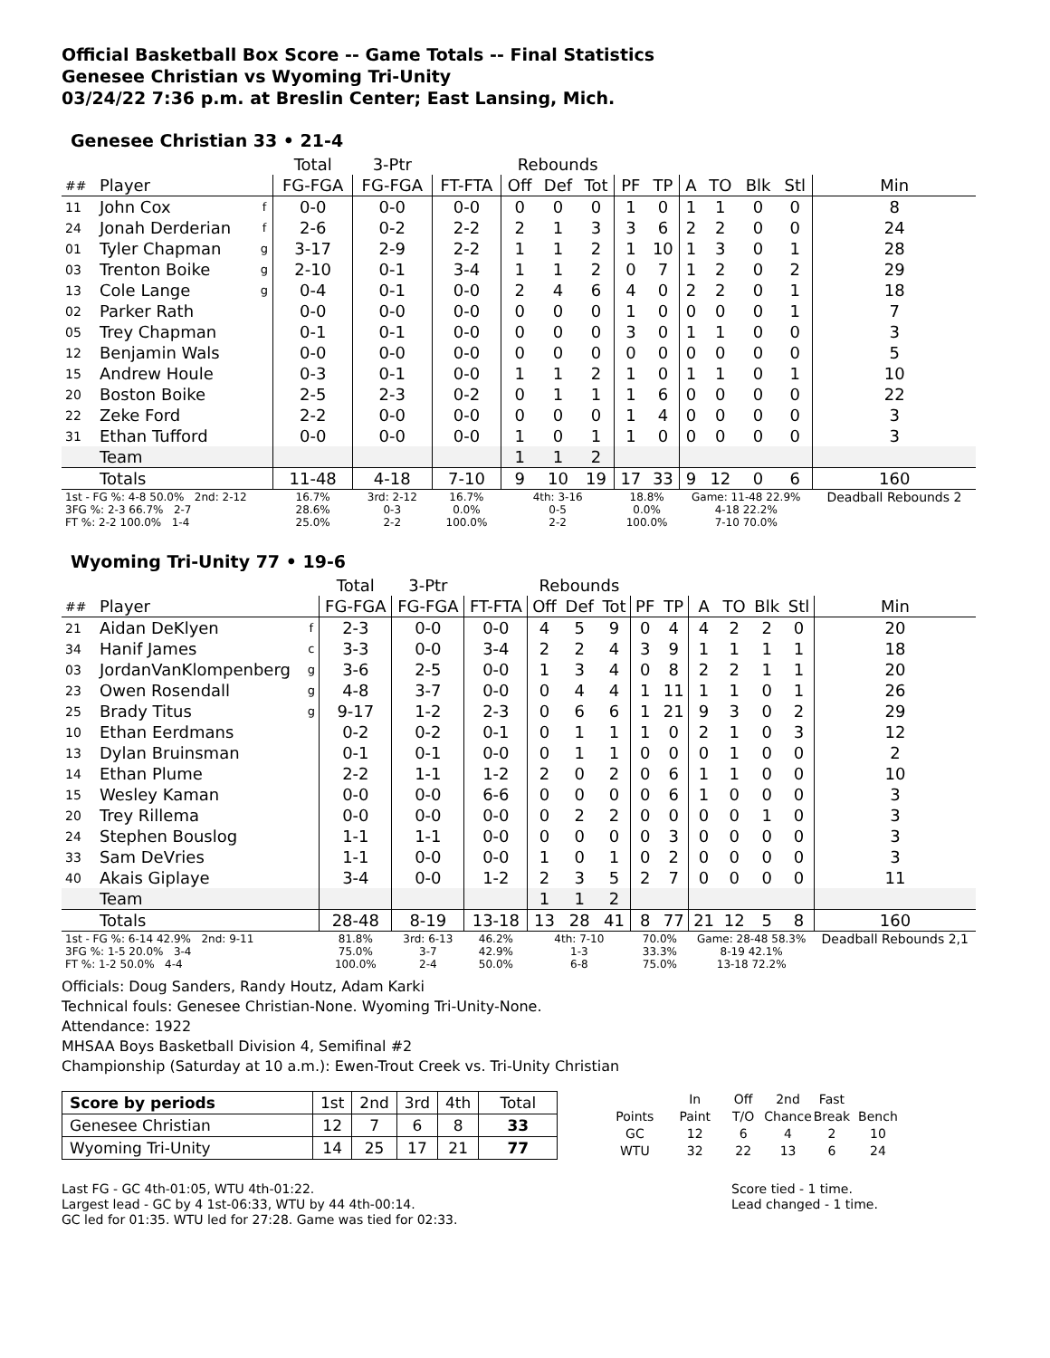Official Basketball Box Score -- Game Totals -- Final Statistics
Genesee Christian vs Wyoming Tri-Unity
03/24/22 7:36 p.m. at Breslin Center; East Lansing, Mich.
Genesee Christian 33 • 21-4
| | | | Total | 3-Ptr | | Rebounds | | | | | | | | | |
| --- | --- | --- | --- | --- | --- | --- | --- | --- | --- | --- | --- | --- | --- | --- | --- |
| ## | Player | | FG-FGA | FG-FGA | FT-FTA | Off | Def | Tot | PF | TP | A | TO | Blk | Stl | Min |
| 11 | John Cox | f | 0-0 | 0-0 | 0-0 | 0 | 0 | 0 | 1 | 0 | 1 | 1 | 0 | 0 | 8 |
| 24 | Jonah Derderian | f | 2-6 | 0-2 | 2-2 | 2 | 1 | 3 | 3 | 6 | 2 | 2 | 0 | 0 | 24 |
| 01 | Tyler Chapman | g | 3-17 | 2-9 | 2-2 | 1 | 1 | 2 | 1 | 10 | 1 | 3 | 0 | 1 | 28 |
| 03 | Trenton Boike | g | 2-10 | 0-1 | 3-4 | 1 | 1 | 2 | 0 | 7 | 1 | 2 | 0 | 2 | 29 |
| 13 | Cole Lange | g | 0-4 | 0-1 | 0-0 | 2 | 4 | 6 | 4 | 0 | 2 | 2 | 0 | 1 | 18 |
| 02 | Parker Rath | | 0-0 | 0-0 | 0-0 | 0 | 0 | 0 | 1 | 0 | 0 | 0 | 0 | 1 | 7 |
| 05 | Trey Chapman | | 0-1 | 0-1 | 0-0 | 0 | 0 | 0 | 3 | 0 | 1 | 1 | 0 | 0 | 3 |
| 12 | Benjamin Wals | | 0-0 | 0-0 | 0-0 | 0 | 0 | 0 | 0 | 0 | 0 | 0 | 0 | 0 | 5 |
| 15 | Andrew Houle | | 0-3 | 0-1 | 0-0 | 1 | 1 | 2 | 1 | 0 | 1 | 1 | 0 | 1 | 10 |
| 20 | Boston Boike | | 2-5 | 2-3 | 0-2 | 0 | 1 | 1 | 1 | 6 | 0 | 0 | 0 | 0 | 22 |
| 22 | Zeke Ford | | 2-2 | 0-0 | 0-0 | 0 | 0 | 0 | 1 | 4 | 0 | 0 | 0 | 0 | 3 |
| 31 | Ethan Tufford | | 0-0 | 0-0 | 0-0 | 1 | 0 | 1 | 1 | 0 | 0 | 0 | 0 | 0 | 3 |
| | Team | | | | | 1 | 1 | 2 | | | | | | | |
| | Totals | | 11-48 | 4-18 | 7-10 | 9 | 10 | 19 | 17 | 33 | 9 | 12 | 0 | 6 | 160 |
| 1st - FG %: 4-8 50.0% 2nd: 2-12 3FG %: 2-3 66.7% 2-7 FT %: 2-2 100.0% 1-4 | | | 16.7% 28.6% 25.0% | 3rd: 2-12 0-3 2-2 | 16.7% 0.0% 100.0% | 4th: 3-16 0-5 2-2 | | | 18.8% 0.0% 100.0% | | Game: 11-48 22.9% 4-18 22.2% 7-10 70.0% | | | | Deadball Rebounds 2 |
Wyoming Tri-Unity 77 • 19-6
| | | | Total | 3-Ptr | | Rebounds | | | | | | | | | |
| --- | --- | --- | --- | --- | --- | --- | --- | --- | --- | --- | --- | --- | --- | --- | --- |
| ## | Player | | FG-FGA | FG-FGA | FT-FTA | Off | Def | Tot | PF | TP | A | TO | Blk | Stl | Min |
| 21 | Aidan DeKlyen | f | 2-3 | 0-0 | 0-0 | 4 | 5 | 9 | 0 | 4 | 4 | 2 | 2 | 0 | 20 |
| 34 | Hanif James | c | 3-3 | 0-0 | 3-4 | 2 | 2 | 4 | 3 | 9 | 1 | 1 | 1 | 1 | 18 |
| 03 | JordanVanKlompenberg | g | 3-6 | 2-5 | 0-0 | 1 | 3 | 4 | 0 | 8 | 2 | 2 | 1 | 1 | 20 |
| 23 | Owen Rosendall | g | 4-8 | 3-7 | 0-0 | 0 | 4 | 4 | 1 | 11 | 1 | 1 | 0 | 1 | 26 |
| 25 | Brady Titus | g | 9-17 | 1-2 | 2-3 | 0 | 6 | 6 | 1 | 21 | 9 | 3 | 0 | 2 | 29 |
| 10 | Ethan Eerdmans | | 0-2 | 0-2 | 0-1 | 0 | 1 | 1 | 1 | 0 | 2 | 1 | 0 | 3 | 12 |
| 13 | Dylan Bruinsman | | 0-1 | 0-1 | 0-0 | 0 | 1 | 1 | 0 | 0 | 0 | 1 | 0 | 0 | 2 |
| 14 | Ethan Plume | | 2-2 | 1-1 | 1-2 | 2 | 0 | 2 | 0 | 6 | 1 | 1 | 0 | 0 | 10 |
| 15 | Wesley Kaman | | 0-0 | 0-0 | 6-6 | 0 | 0 | 0 | 0 | 6 | 1 | 0 | 0 | 0 | 3 |
| 20 | Trey Rillema | | 0-0 | 0-0 | 0-0 | 0 | 2 | 2 | 0 | 0 | 0 | 0 | 1 | 0 | 3 |
| 24 | Stephen Bouslog | | 1-1 | 1-1 | 0-0 | 0 | 0 | 0 | 0 | 3 | 0 | 0 | 0 | 0 | 3 |
| 33 | Sam DeVries | | 1-1 | 0-0 | 0-0 | 1 | 0 | 1 | 0 | 2 | 0 | 0 | 0 | 0 | 3 |
| 40 | Akais Giplaye | | 3-4 | 0-0 | 1-2 | 2 | 3 | 5 | 2 | 7 | 0 | 0 | 0 | 0 | 11 |
| | Team | | | | | 1 | 1 | 2 | | | | | | | |
| | Totals | | 28-48 | 8-19 | 13-18 | 13 | 28 | 41 | 8 | 77 | 21 | 12 | 5 | 8 | 160 |
| 1st - FG %: 6-14 42.9% 2nd: 9-11 3FG %: 1-5 20.0% 3-4 FT %: 1-2 50.0% 4-4 | | | 81.8% 75.0% 100.0% | 3rd: 6-13 3-7 2-4 | 46.2% 42.9% 50.0% | 4th: 7-10 1-3 6-8 | | | 70.0% 33.3% 75.0% | | Game: 28-48 58.3% 8-19 42.1% 13-18 72.2% | | | | Deadball Rebounds 2,1 |
Officials: Doug Sanders, Randy Houtz, Adam Karki
Technical fouls: Genesee Christian-None. Wyoming Tri-Unity-None.
Attendance: 1922
MHSAA Boys Basketball Division 4, Semifinal #2
Championship (Saturday at 10 a.m.): Ewen-Trout Creek vs. Tri-Unity Christian
| Score by periods | 1st | 2nd | 3rd | 4th | Total |
| Genesee Christian | 12 | 7 | 6 | 8 | 33 |
| Wyoming Tri-Unity | 14 | 25 | 17 | 21 | 77 |
| | In | Off | 2nd | Fast | |
| Points | Paint | T/O | Chance | Break | Bench |
| GC | 12 | 6 | 4 | 2 | 10 |
| WTU | 32 | 22 | 13 | 6 | 24 |
Last FG - GC 4th-01:05, WTU 4th-01:22.
Largest lead - GC by 4 1st-06:33, WTU by 44 4th-00:14.
GC led for 01:35. WTU led for 27:28. Game was tied for 02:33.
Score tied - 1 time.
Lead changed - 1 time.